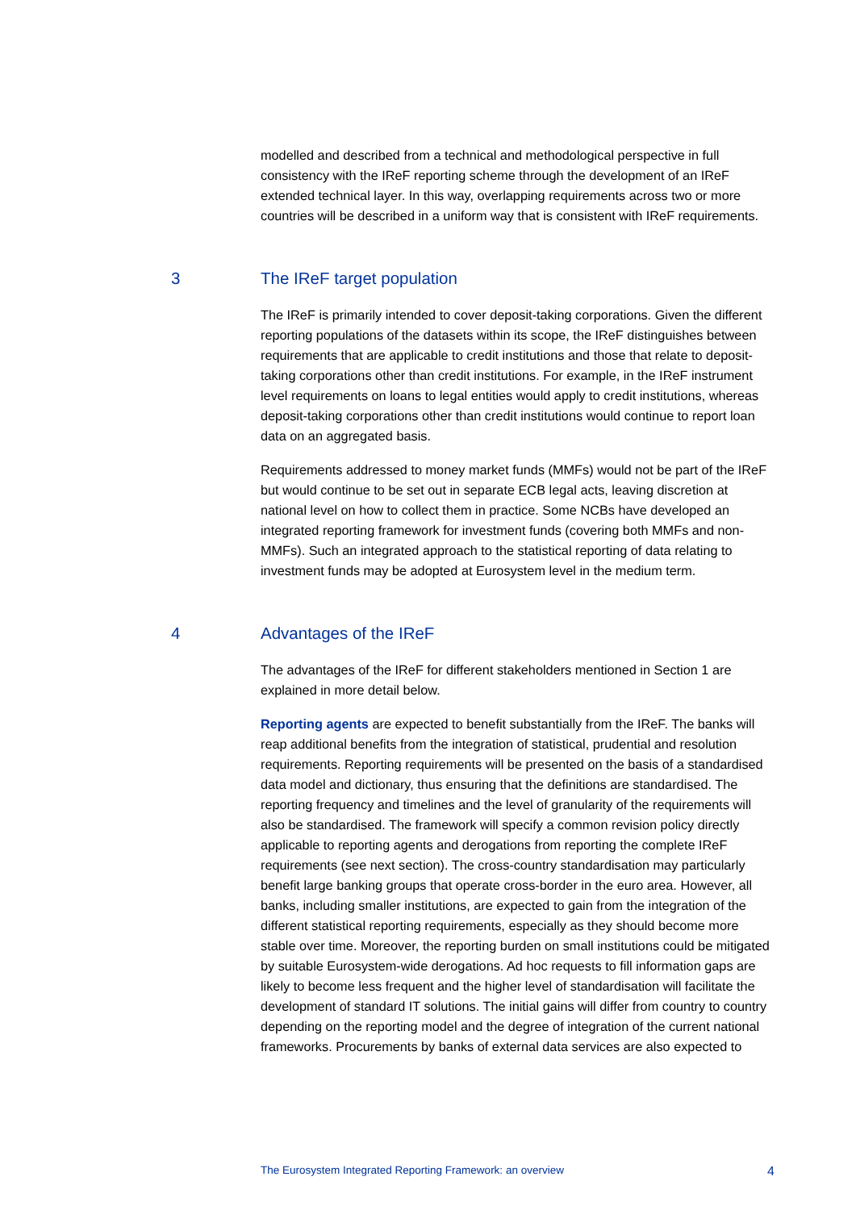modelled and described from a technical and methodological perspective in full consistency with the IReF reporting scheme through the development of an IReF extended technical layer. In this way, overlapping requirements across two or more countries will be described in a uniform way that is consistent with IReF requirements.
3 The IReF target population
The IReF is primarily intended to cover deposit-taking corporations. Given the different reporting populations of the datasets within its scope, the IReF distinguishes between requirements that are applicable to credit institutions and those that relate to deposit-taking corporations other than credit institutions. For example, in the IReF instrument level requirements on loans to legal entities would apply to credit institutions, whereas deposit-taking corporations other than credit institutions would continue to report loan data on an aggregated basis.
Requirements addressed to money market funds (MMFs) would not be part of the IReF but would continue to be set out in separate ECB legal acts, leaving discretion at national level on how to collect them in practice. Some NCBs have developed an integrated reporting framework for investment funds (covering both MMFs and non-MMFs). Such an integrated approach to the statistical reporting of data relating to investment funds may be adopted at Eurosystem level in the medium term.
4 Advantages of the IReF
The advantages of the IReF for different stakeholders mentioned in Section 1 are explained in more detail below.
Reporting agents are expected to benefit substantially from the IReF. The banks will reap additional benefits from the integration of statistical, prudential and resolution requirements. Reporting requirements will be presented on the basis of a standardised data model and dictionary, thus ensuring that the definitions are standardised. The reporting frequency and timelines and the level of granularity of the requirements will also be standardised. The framework will specify a common revision policy directly applicable to reporting agents and derogations from reporting the complete IReF requirements (see next section). The cross-country standardisation may particularly benefit large banking groups that operate cross-border in the euro area. However, all banks, including smaller institutions, are expected to gain from the integration of the different statistical reporting requirements, especially as they should become more stable over time. Moreover, the reporting burden on small institutions could be mitigated by suitable Eurosystem-wide derogations. Ad hoc requests to fill information gaps are likely to become less frequent and the higher level of standardisation will facilitate the development of standard IT solutions. The initial gains will differ from country to country depending on the reporting model and the degree of integration of the current national frameworks. Procurements by banks of external data services are also expected to
The Eurosystem Integrated Reporting Framework: an overview 4